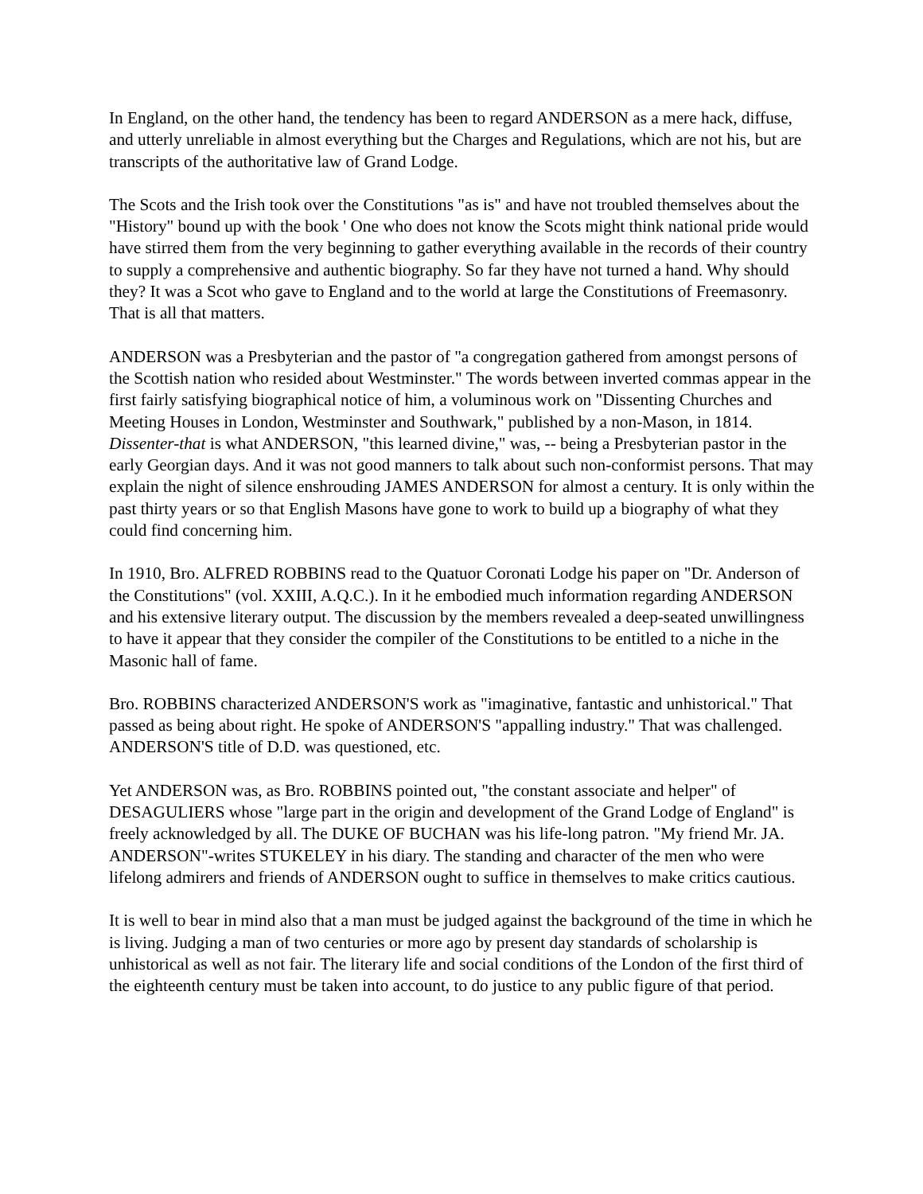In England, on the other hand, the tendency has been to regard ANDERSON as a mere hack, diffuse, and utterly unreliable in almost everything but the Charges and Regulations, which are not his, but are transcripts of the authoritative law of Grand Lodge.
The Scots and the Irish took over the Constitutions "as is" and have not troubled themselves about the "History" bound up with the book ' One who does not know the Scots might think national pride would have stirred them from the very beginning to gather everything available in the records of their country to supply a comprehensive and authentic biography. So far they have not turned a hand. Why should they? It was a Scot who gave to England and to the world at large the Constitutions of Freemasonry. That is all that matters.
ANDERSON was a Presbyterian and the pastor of "a congregation gathered from amongst persons of the Scottish nation who resided about Westminster." The words between inverted commas appear in the first fairly satisfying biographical notice of him, a voluminous work on "Dissenting Churches and Meeting Houses in London, Westminster and Southwark," published by a non-Mason, in 1814. Dissenter-that is what ANDERSON, "this learned divine," was, -- being a Presbyterian pastor in the early Georgian days. And it was not good manners to talk about such non-conformist persons. That may explain the night of silence enshrouding JAMES ANDERSON for almost a century. It is only within the past thirty years or so that English Masons have gone to work to build up a biography of what they could find concerning him.
In 1910, Bro. ALFRED ROBBINS read to the Quatuor Coronati Lodge his paper on "Dr. Anderson of the Constitutions" (vol. XXIII, A.Q.C.). In it he embodied much information regarding ANDERSON and his extensive literary output. The discussion by the members revealed a deep-seated unwillingness to have it appear that they consider the compiler of the Constitutions to be entitled to a niche in the Masonic hall of fame.
Bro. ROBBINS characterized ANDERSON'S work as "imaginative, fantastic and unhistorical." That passed as being about right. He spoke of ANDERSON'S "appalling industry." That was challenged. ANDERSON'S title of D.D. was questioned, etc.
Yet ANDERSON was, as Bro. ROBBINS pointed out, "the constant associate and helper" of DESAGULIERS whose "large part in the origin and development of the Grand Lodge of England" is freely acknowledged by all. The DUKE OF BUCHAN was his life-long patron. "My friend Mr. JA. ANDERSON"-writes STUKELEY in his diary. The standing and character of the men who were lifelong admirers and friends of ANDERSON ought to suffice in themselves to make critics cautious.
It is well to bear in mind also that a man must be judged against the background of the time in which he is living. Judging a man of two centuries or more ago by present day standards of scholarship is unhistorical as well as not fair. The literary life and social conditions of the London of the first third of the eighteenth century must be taken into account, to do justice to any public figure of that period.